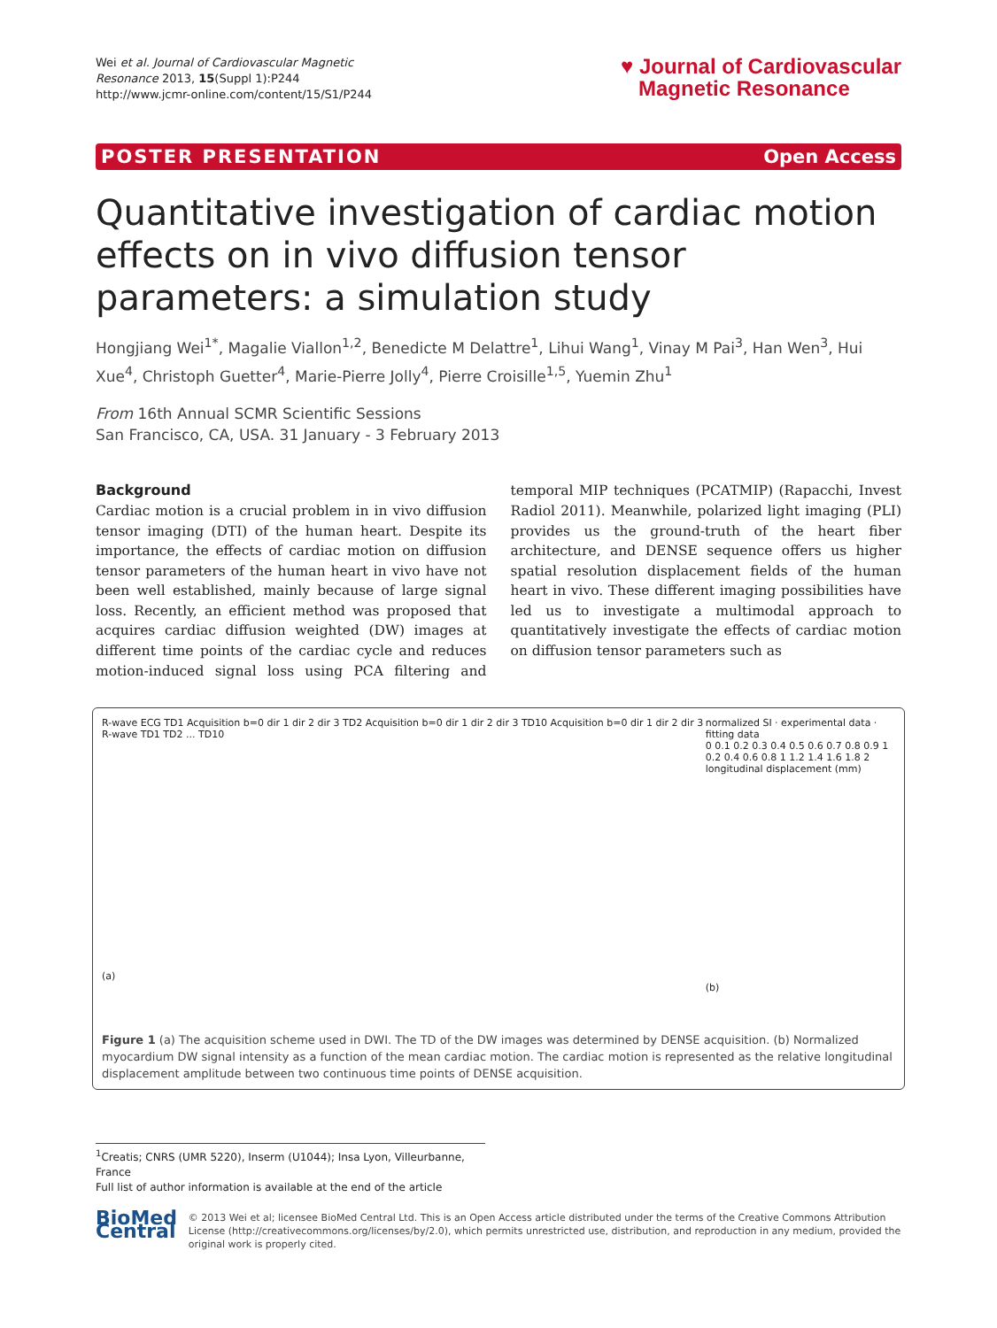Wei et al. Journal of Cardiovascular Magnetic
Resonance 2013, 15(Suppl 1):P244
http://www.jcmr-online.com/content/15/S1/P244
♥ Journal of Cardiovascular
Magnetic Resonance
POSTER PRESENTATION Open Access
Quantitative investigation of cardiac motion effects on in vivo diffusion tensor parameters: a simulation study
Hongjiang Wei<sup>1*</sup>, Magalie Viallon<sup>1,2</sup>, Benedicte M Delattre<sup>1</sup>, Lihui Wang<sup>1</sup>, Vinay M Pai<sup>3</sup>, Han Wen<sup>3</sup>, Hui Xue<sup>4</sup>, Christoph Guetter<sup>4</sup>, Marie-Pierre Jolly<sup>4</sup>, Pierre Croisille<sup>1,5</sup>, Yuemin Zhu<sup>1</sup>
From 16th Annual SCMR Scientific Sessions
San Francisco, CA, USA. 31 January - 3 February 2013
Background
Cardiac motion is a crucial problem in in vivo diffusion tensor imaging (DTI) of the human heart. Despite its importance, the effects of cardiac motion on diffusion tensor parameters of the human heart in vivo have not been well established, mainly because of large signal loss. Recently, an efficient method was proposed that acquires cardiac diffusion weighted (DW) images at different time points of the cardiac cycle and reduces motion-induced signal loss using PCA filtering and temporal MIP techniques (PCATMIP) (Rapacchi, Invest Radiol 2011). Meanwhile, polarized light imaging (PLI) provides us the ground-truth of the heart fiber architecture, and DENSE sequence offers us higher spatial resolution displacement fields of the human heart in vivo. These different imaging possibilities have led us to investigate a multimodal approach to quantitatively investigate the effects of cardiac motion on diffusion tensor parameters such as
R-wave ECG TD1 Acquisition b=0 dir 1 dir 2 dir 3 TD2 Acquisition b=0 dir 1 dir 2 dir 3 TD10 Acquisition b=0 dir 1 dir 2 dir 3 R-wave TD1 TD2 ... TD10
(a)
normalized SI · experimental data · fitting data
0 0.1 0.2 0.3 0.4 0.5 0.6 0.7 0.8 0.9 1
0.2 0.4 0.6 0.8 1 1.2 1.4 1.6 1.8 2
longitudinal displacement (mm)
(b)
Figure 1 (a) The acquisition scheme used in DWI. The TD of the DW images was determined by DENSE acquisition. (b) Normalized myocardium DW signal intensity as a function of the mean cardiac motion. The cardiac motion is represented as the relative longitudinal displacement amplitude between two continuous time points of DENSE acquisition.
<sup>1</sup> Creatis; CNRS (UMR 5220), Inserm (U1044); Insa Lyon, Villeurbanne, France
Full list of author information is available at the end of the article
BioMed Central
© 2013 Wei et al; licensee BioMed Central Ltd. This is an Open Access article distributed under the terms of the Creative Commons Attribution License (http://creativecommons.org/licenses/by/2.0), which permits unrestricted use, distribution, and reproduction in any medium, provided the original work is properly cited.